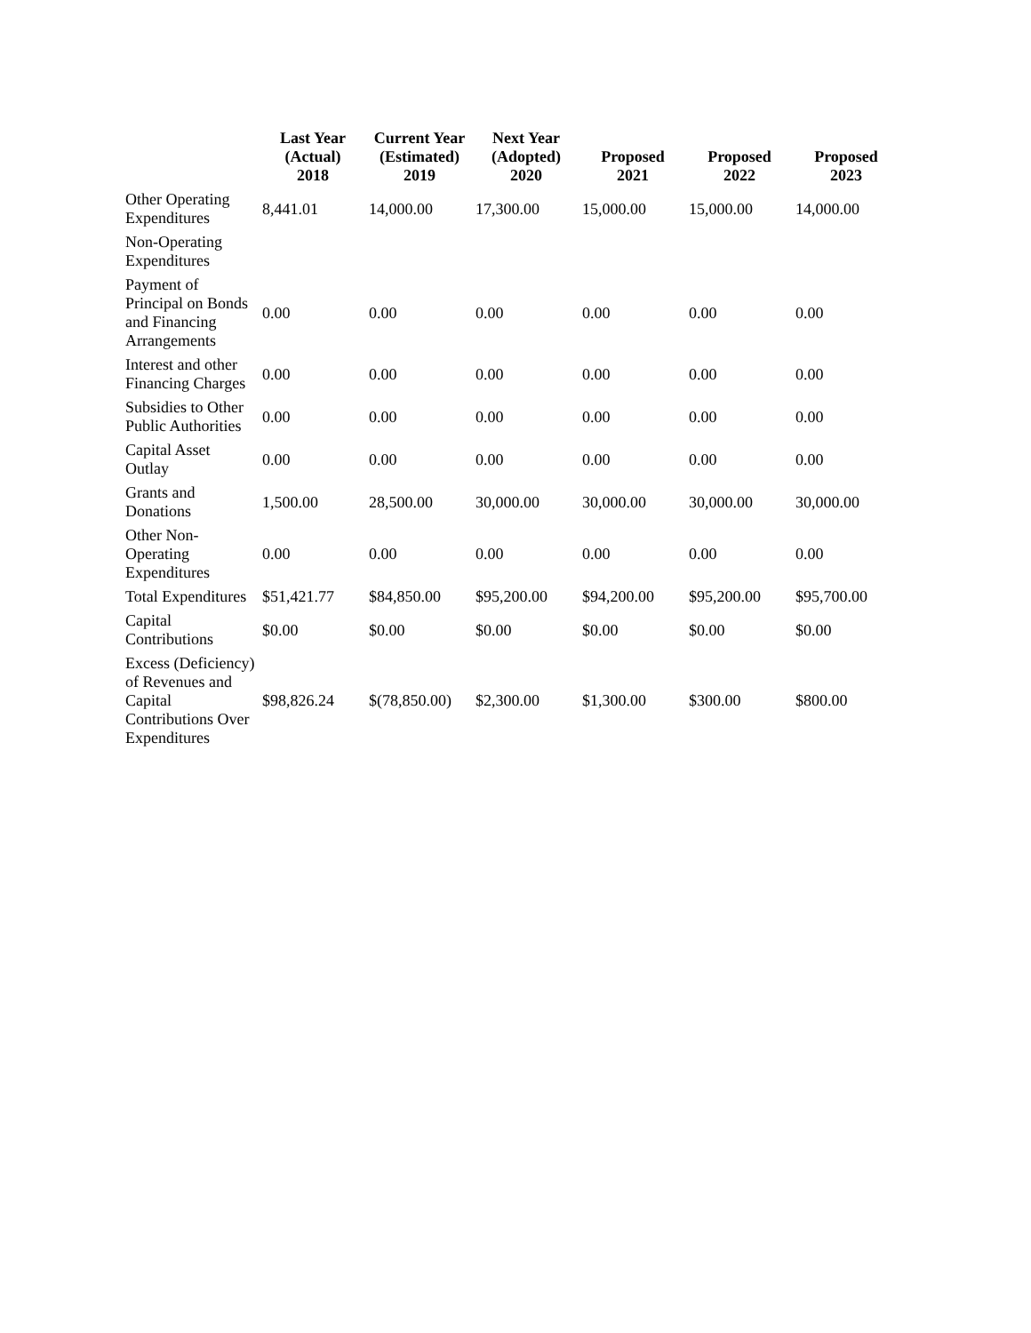| | Last Year (Actual) 2018 | Current Year (Estimated) 2019 | Next Year (Adopted) 2020 | Proposed 2021 | Proposed 2022 | Proposed 2023 |
| --- | --- | --- | --- | --- | --- | --- |
| Other Operating Expenditures | 8,441.01 | 14,000.00 | 17,300.00 | 15,000.00 | 15,000.00 | 14,000.00 |
| Non-Operating Expenditures | | | | | | |
| Payment of Principal on Bonds and Financing Arrangements | 0.00 | 0.00 | 0.00 | 0.00 | 0.00 | 0.00 |
| Interest and other Financing Charges | 0.00 | 0.00 | 0.00 | 0.00 | 0.00 | 0.00 |
| Subsidies to Other Public Authorities | 0.00 | 0.00 | 0.00 | 0.00 | 0.00 | 0.00 |
| Capital Asset Outlay | 0.00 | 0.00 | 0.00 | 0.00 | 0.00 | 0.00 |
| Grants and Donations | 1,500.00 | 28,500.00 | 30,000.00 | 30,000.00 | 30,000.00 | 30,000.00 |
| Other Non-Operating Expenditures | 0.00 | 0.00 | 0.00 | 0.00 | 0.00 | 0.00 |
| Total Expenditures | $51,421.77 | $84,850.00 | $95,200.00 | $94,200.00 | $95,200.00 | $95,700.00 |
| Capital Contributions | $0.00 | $0.00 | $0.00 | $0.00 | $0.00 | $0.00 |
| Excess (Deficiency) of Revenues and Capital Contributions Over Expenditures | $98,826.24 | $(78,850.00) | $2,300.00 | $1,300.00 | $300.00 | $800.00 |